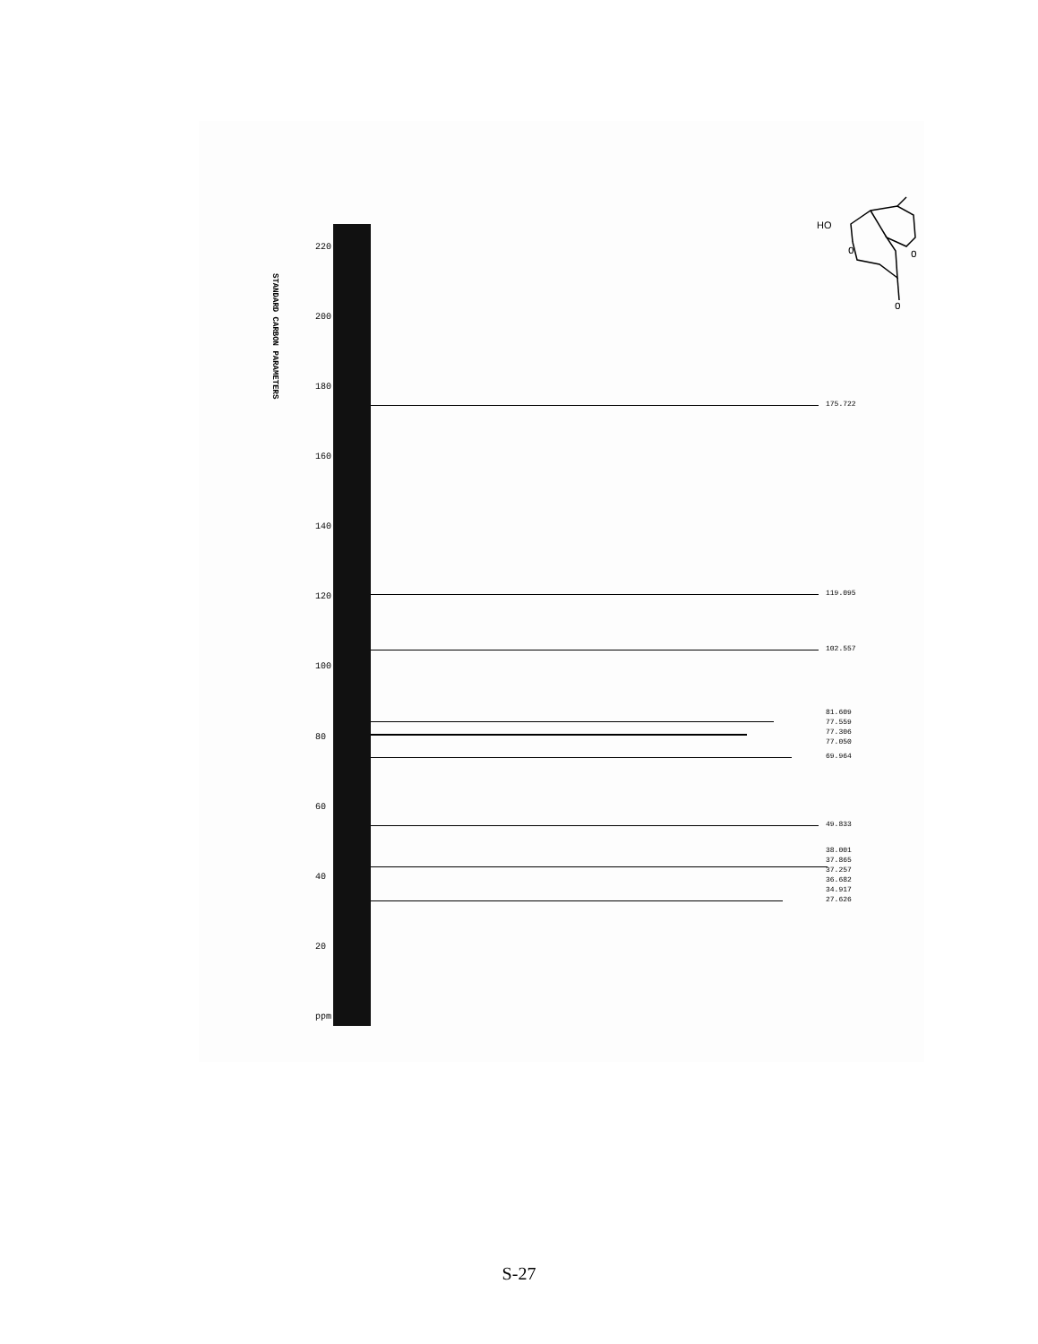STANDARD CARBON PARAMETERS
220
200
180
160
140
120
100
80
60
40
20
ppm
175.722
119.095
102.557
81.609
77.559
77.306
77.050
69.964
49.833
38.001
37.865
37.257
36.682
34.917
27.626
HO
O
O
O
S-27